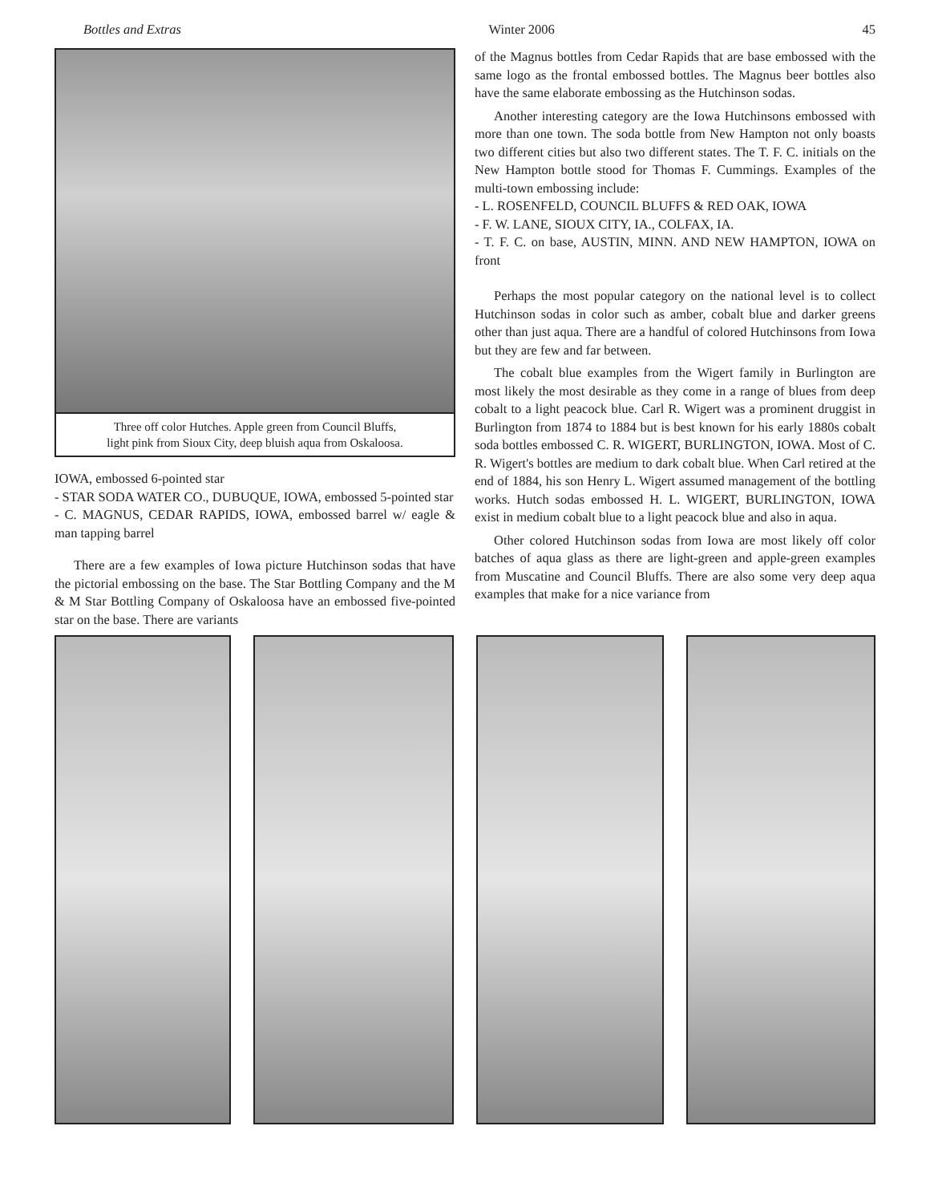Bottles and Extras Winter 2006 45
Three off color Hutches. Apple green from Council Bluffs,
light pink from Sioux City, deep bluish aqua from Oskaloosa.
IOWA, embossed 6-pointed star
- STAR SODA WATER CO., DUBUQUE, IOWA, embossed 5-pointed star
- C. MAGNUS, CEDAR RAPIDS, IOWA, embossed barrel w/ eagle & man tapping barrel
There are a few examples of Iowa picture Hutchinson sodas that have the pictorial embossing on the base. The Star Bottling Company and the M & M Star Bottling Company of Oskaloosa have an embossed five-pointed star on the base. There are variants
of the Magnus bottles from Cedar Rapids that are base embossed with the same logo as the frontal embossed bottles. The Magnus beer bottles also have the same elaborate embossing as the Hutchinson sodas.
Another interesting category are the Iowa Hutchinsons embossed with more than one town. The soda bottle from New Hampton not only boasts two different cities but also two different states. The T. F. C. initials on the New Hampton bottle stood for Thomas F. Cummings. Examples of the multi-town embossing include:
- L. ROSENFELD, COUNCIL BLUFFS & RED OAK, IOWA
- F. W. LANE, SIOUX CITY, IA., COLFAX, IA.
- T. F. C. on base, AUSTIN, MINN. AND NEW HAMPTON, IOWA on front
Perhaps the most popular category on the national level is to collect Hutchinson sodas in color such as amber, cobalt blue and darker greens other than just aqua. There are a handful of colored Hutchinsons from Iowa but they are few and far between.
The cobalt blue examples from the Wigert family in Burlington are most likely the most desirable as they come in a range of blues from deep cobalt to a light peacock blue. Carl R. Wigert was a prominent druggist in Burlington from 1874 to 1884 but is best known for his early 1880s cobalt soda bottles embossed C. R. WIGERT, BURLINGTON, IOWA. Most of C. R. Wigert's bottles are medium to dark cobalt blue. When Carl retired at the end of 1884, his son Henry L. Wigert assumed management of the bottling works. Hutch sodas embossed H. L. WIGERT, BURLINGTON, IOWA exist in medium cobalt blue to a light peacock blue and also in aqua.
Other colored Hutchinson sodas from Iowa are most likely off color batches of aqua glass as there are light-green and apple-green examples from Muscatine and Council Bluffs. There are also some very deep aqua examples that make for a nice variance from